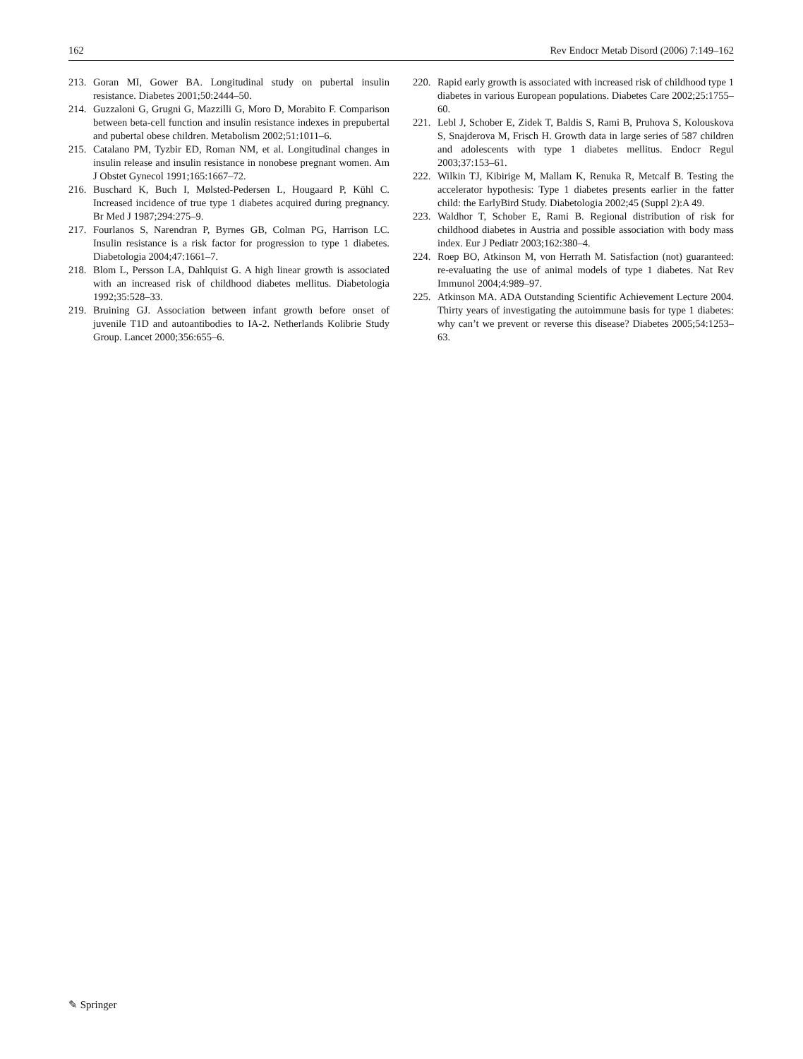162 Rev Endocr Metab Disord (2006) 7:149–162
213. Goran MI, Gower BA. Longitudinal study on pubertal insulin resistance. Diabetes 2001;50:2444–50.
214. Guzzaloni G, Grugni G, Mazzilli G, Moro D, Morabito F. Comparison between beta-cell function and insulin resistance indexes in prepubertal and pubertal obese children. Metabolism 2002;51:1011–6.
215. Catalano PM, Tyzbir ED, Roman NM, et al. Longitudinal changes in insulin release and insulin resistance in nonobese pregnant women. Am J Obstet Gynecol 1991;165:1667–72.
216. Buschard K, Buch I, Mølsted-Pedersen L, Hougaard P, Kühl C. Increased incidence of true type 1 diabetes acquired during pregnancy. Br Med J 1987;294:275–9.
217. Fourlanos S, Narendran P, Byrnes GB, Colman PG, Harrison LC. Insulin resistance is a risk factor for progression to type 1 diabetes. Diabetologia 2004;47:1661–7.
218. Blom L, Persson LA, Dahlquist G. A high linear growth is associated with an increased risk of childhood diabetes mellitus. Diabetologia 1992;35:528–33.
219. Bruining GJ. Association between infant growth before onset of juvenile T1D and autoantibodies to IA-2. Netherlands Kolibrie Study Group. Lancet 2000;356:655–6.
220. Rapid early growth is associated with increased risk of childhood type 1 diabetes in various European populations. Diabetes Care 2002;25:1755–60.
221. Lebl J, Schober E, Zidek T, Baldis S, Rami B, Pruhova S, Kolouskova S, Snajderova M, Frisch H. Growth data in large series of 587 children and adolescents with type 1 diabetes mellitus. Endocr Regul 2003;37:153–61.
222. Wilkin TJ, Kibirige M, Mallam K, Renuka R, Metcalf B. Testing the accelerator hypothesis: Type 1 diabetes presents earlier in the fatter child: the EarlyBird Study. Diabetologia 2002;45 (Suppl 2):A 49.
223. Waldhor T, Schober E, Rami B. Regional distribution of risk for childhood diabetes in Austria and possible association with body mass index. Eur J Pediatr 2003;162:380–4.
224. Roep BO, Atkinson M, von Herrath M. Satisfaction (not) guaranteed: re-evaluating the use of animal models of type 1 diabetes. Nat Rev Immunol 2004;4:989–97.
225. Atkinson MA. ADA Outstanding Scientific Achievement Lecture 2004. Thirty years of investigating the autoimmune basis for type 1 diabetes: why can’t we prevent or reverse this disease? Diabetes 2005;54:1253–63.
✎ Springer